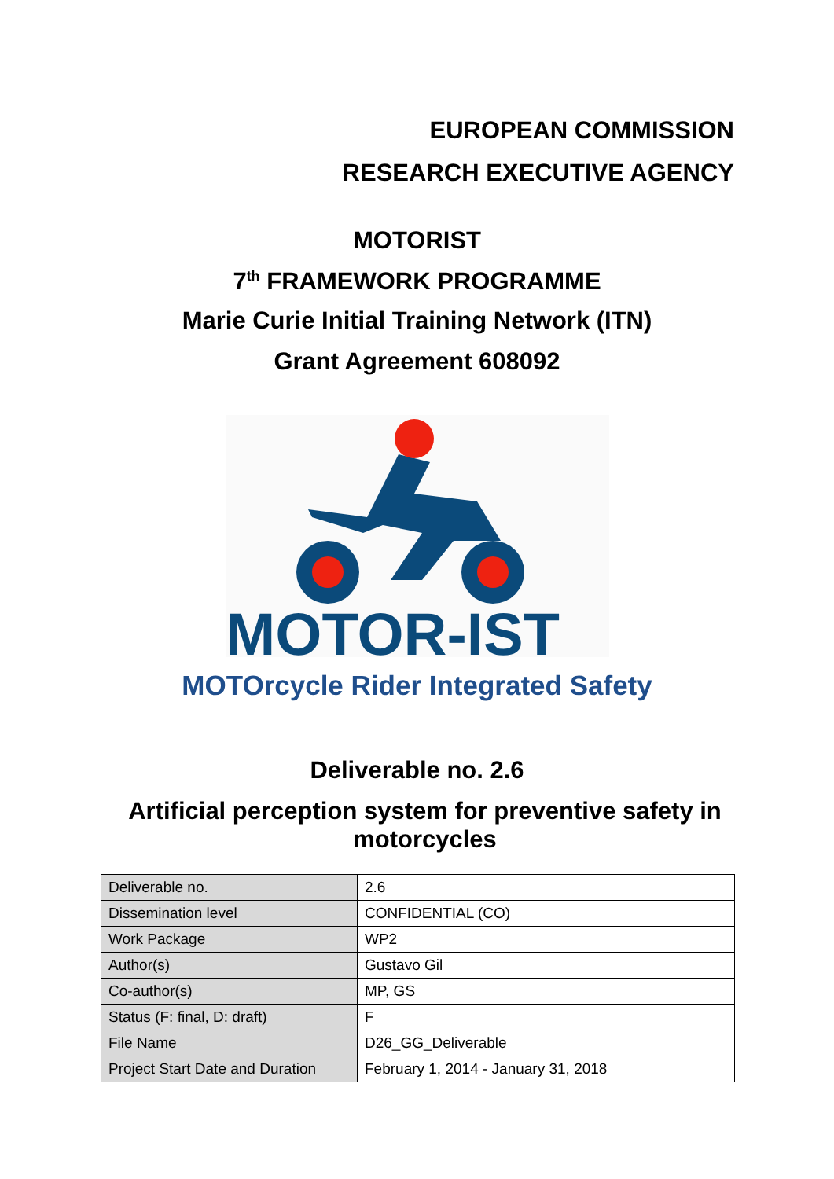EUROPEAN COMMISSION
RESEARCH EXECUTIVE AGENCY
MOTORIST
7<sup>th</sup> FRAMEWORK PROGRAMME
Marie Curie Initial Training Network (ITN)
Grant Agreement 608092
MOTOR-IST
MOTOrcycle Rider Integrated Safety
Deliverable no. 2.6
Artificial perception system for preventive safety in motorcycles
| Deliverable no. | 2.6 |
| Dissemination level | CONFIDENTIAL (CO) |
| Work Package | WP2 |
| Author(s) | Gustavo Gil |
| Co-author(s) | MP, GS |
| Status (F: final, D: draft) | F |
| File Name | D26_GG_Deliverable |
| Project Start Date and Duration | February 1, 2014 - January 31, 2018 |